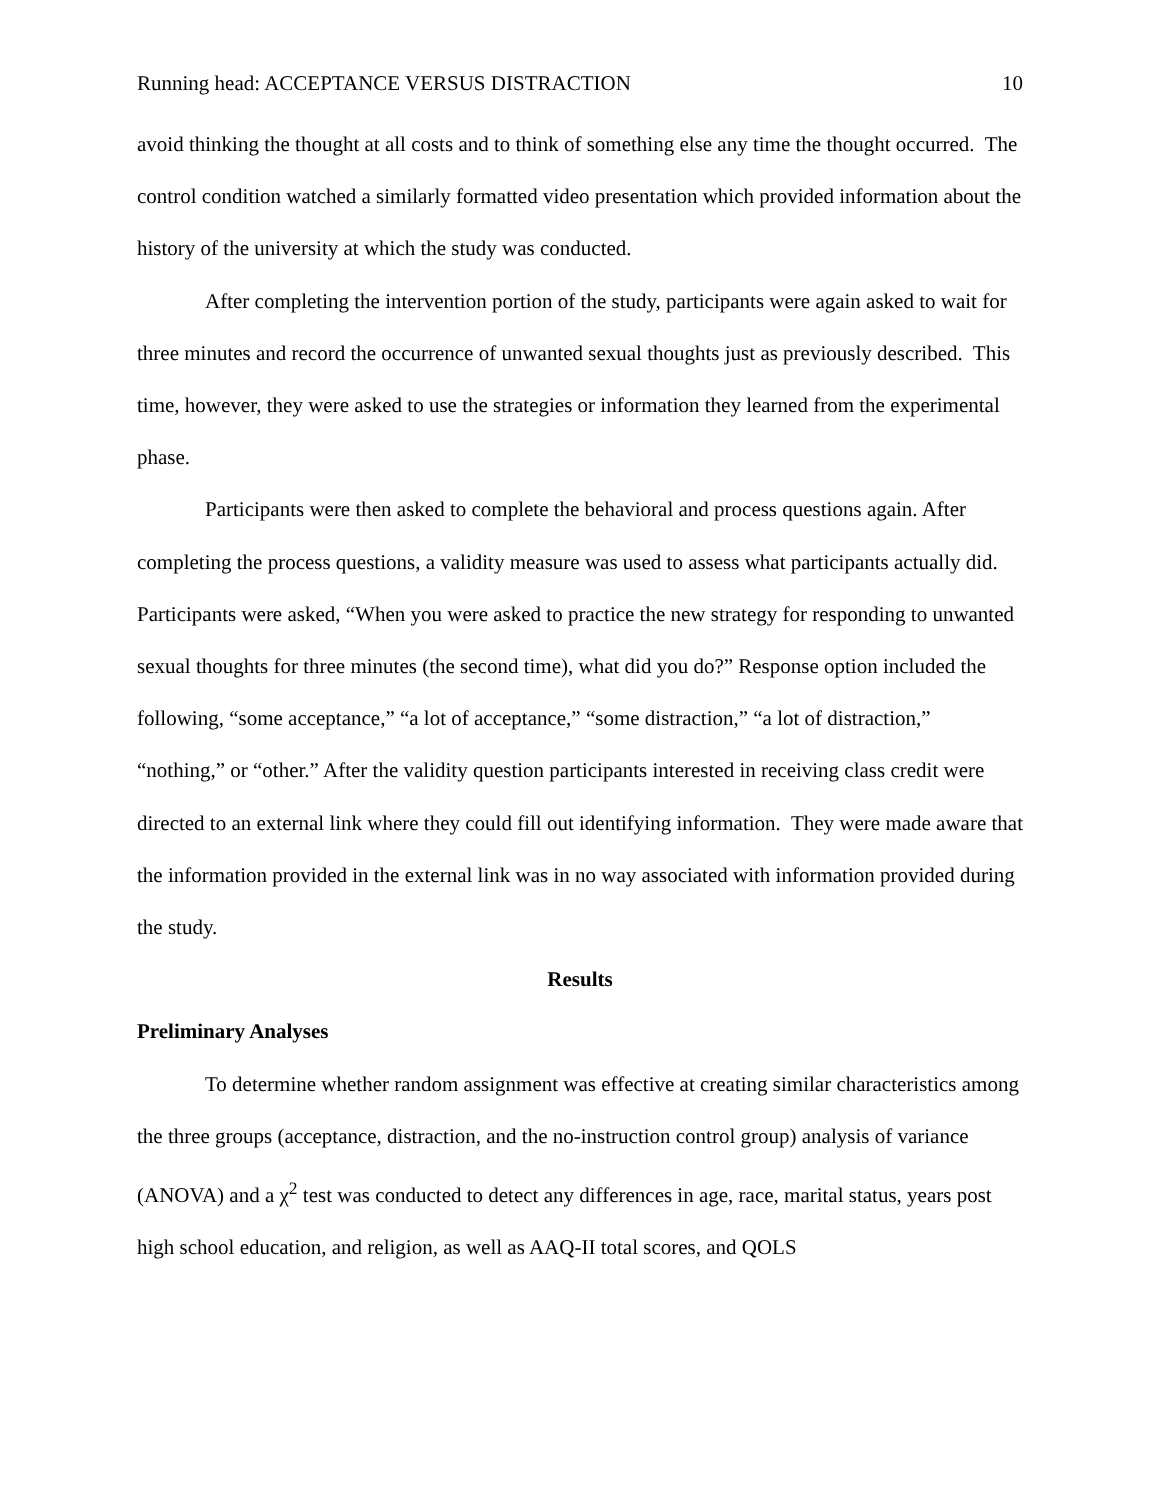Running head: ACCEPTANCE VERSUS DISTRACTION 10
avoid thinking the thought at all costs and to think of something else any time the thought occurred. The control condition watched a similarly formatted video presentation which provided information about the history of the university at which the study was conducted.
After completing the intervention portion of the study, participants were again asked to wait for three minutes and record the occurrence of unwanted sexual thoughts just as previously described. This time, however, they were asked to use the strategies or information they learned from the experimental phase.
Participants were then asked to complete the behavioral and process questions again. After completing the process questions, a validity measure was used to assess what participants actually did. Participants were asked, “When you were asked to practice the new strategy for responding to unwanted sexual thoughts for three minutes (the second time), what did you do?” Response option included the following, “some acceptance,” “a lot of acceptance,” “some distraction,” “a lot of distraction,” “nothing,” or “other.” After the validity question participants interested in receiving class credit were directed to an external link where they could fill out identifying information. They were made aware that the information provided in the external link was in no way associated with information provided during the study.
Results
Preliminary Analyses
To determine whether random assignment was effective at creating similar characteristics among the three groups (acceptance, distraction, and the no-instruction control group) analysis of variance (ANOVA) and a χ<sup>2</sup> test was conducted to detect any differences in age, race, marital status, years post high school education, and religion, as well as AAQ-II total scores, and QOLS